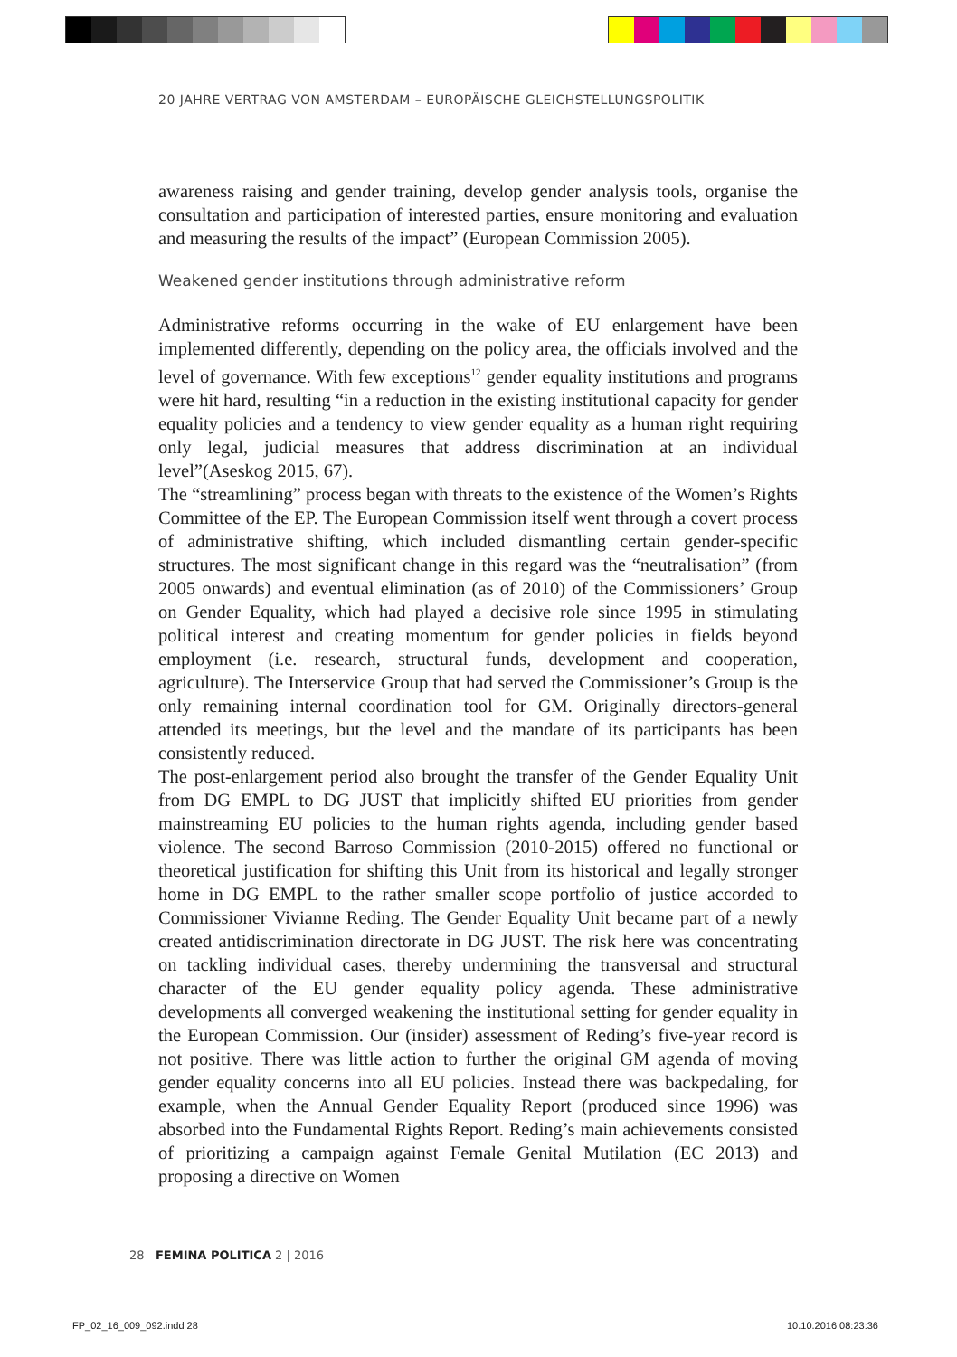20 JAHRE VERTRAG VON AMSTERDAM – EUROPÄISCHE GLEICHSTELLUNGSPOLITIK
awareness raising and gender training, develop gender analysis tools, organise the consultation and participation of interested parties, ensure monitoring and evaluation and measuring the results of the impact” (European Commission 2005).
Weakened gender institutions through administrative reform
Administrative reforms occurring in the wake of EU enlargement have been implemented differently, depending on the policy area, the officials involved and the level of governance. With few exceptions<sup>12</sup> gender equality institutions and programs were hit hard, resulting “in a reduction in the existing institutional capacity for gender equality policies and a tendency to view gender equality as a human right requiring only legal, judicial measures that address discrimination at an individual level”(Aseskog 2015, 67).
The “streamlining” process began with threats to the existence of the Women’s Rights Committee of the EP. The European Commission itself went through a covert process of administrative shifting, which included dismantling certain gender-specific structures. The most significant change in this regard was the “neutralisation” (from 2005 onwards) and eventual elimination (as of 2010) of the Commissioners’ Group on Gender Equality, which had played a decisive role since 1995 in stimulating political interest and creating momentum for gender policies in fields beyond employment (i.e. research, structural funds, development and cooperation, agriculture). The Interservice Group that had served the Commissioner’s Group is the only remaining internal coordination tool for GM. Originally directors-general attended its meetings, but the level and the mandate of its participants has been consistently reduced.
The post-enlargement period also brought the transfer of the Gender Equality Unit from DG EMPL to DG JUST that implicitly shifted EU priorities from gender mainstreaming EU policies to the human rights agenda, including gender based violence. The second Barroso Commission (2010-2015) offered no functional or theoretical justification for shifting this Unit from its historical and legally stronger home in DG EMPL to the rather smaller scope portfolio of justice accorded to Commissioner Vivianne Reding. The Gender Equality Unit became part of a newly created antidiscrimination directorate in DG JUST. The risk here was concentrating on tackling individual cases, thereby undermining the transversal and structural character of the EU gender equality policy agenda. These administrative developments all converged weakening the institutional setting for gender equality in the European Commission. Our (insider) assessment of Reding’s five-year record is not positive. There was little action to further the original GM agenda of moving gender equality concerns into all EU policies. Instead there was backpedaling, for example, when the Annual Gender Equality Report (produced since 1996) was absorbed into the Fundamental Rights Report. Reding’s main achievements consisted of prioritizing a campaign against Female Genital Mutilation (EC 2013) and proposing a directive on Women
28 FEMINA POLITICA 2 | 2016
FP_02_16_009_092.indd 28 10.10.2016 08:23:36